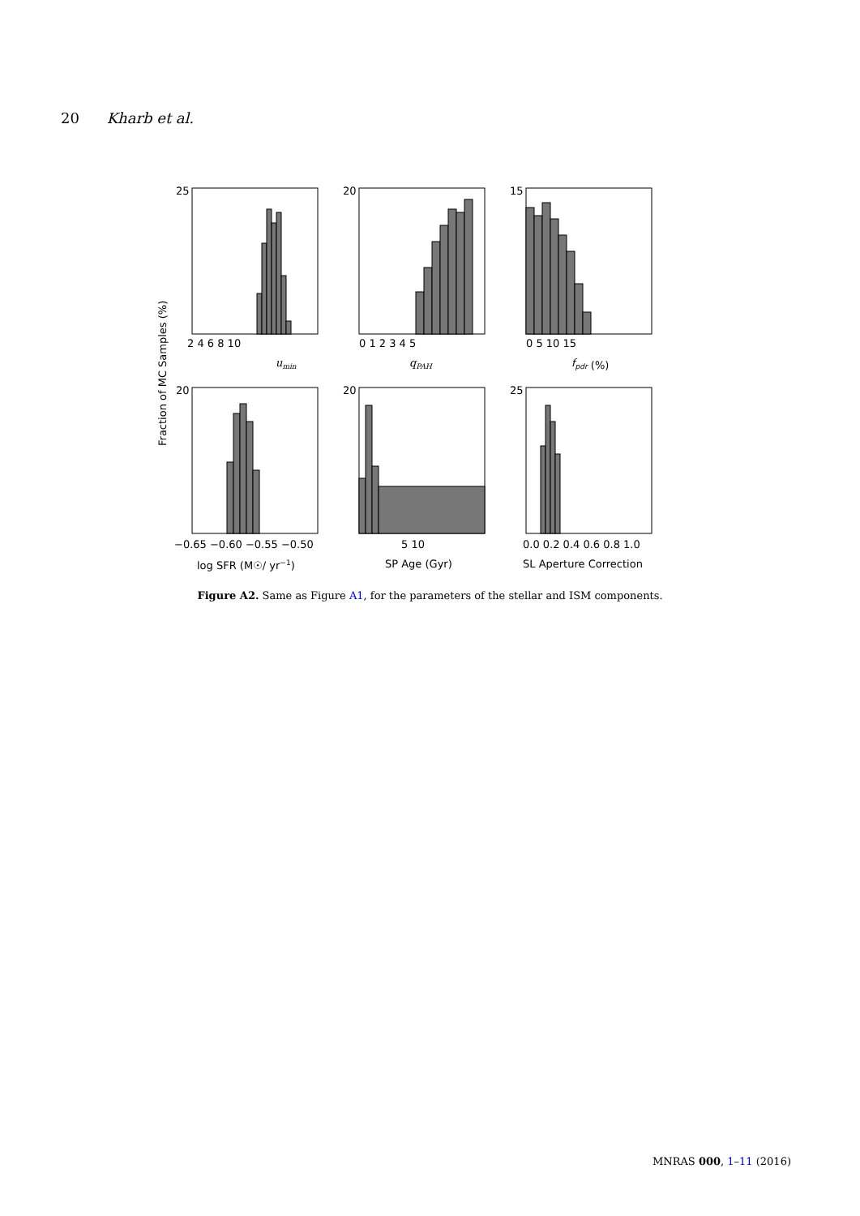20 Kharb et al.
Fraction of MC Samples (%)
umin
qPAH
fpdr (%)
log SFR (M☉/ yr−1)
SP Age (Gyr)
SL Aperture Correction
2 4 6 8 10
0 1 2 3 4 5
0 5 10 15
−0.65 −0.60 −0.55 −0.50
5 10
0.0 0.2 0.4 0.6 0.8 1.0
25
20
15
20
20
25
Figure A2. Same as Figure A1, for the parameters of the stellar and ISM components.
MNRAS 000, 1–11 (2016)